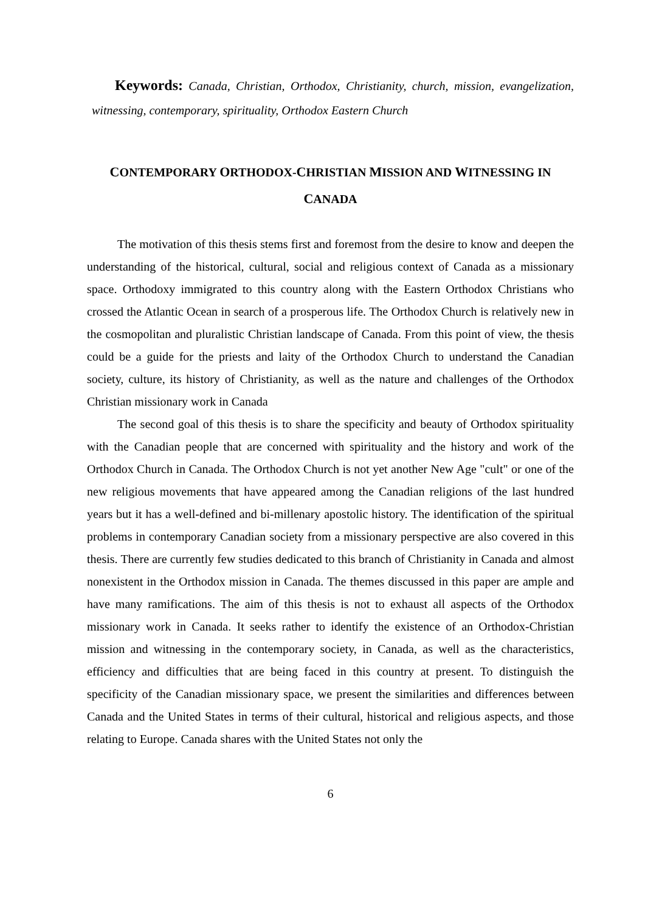Keywords: Canada, Christian, Orthodox, Christianity, church, mission, evangelization, witnessing, contemporary, spirituality, Orthodox Eastern Church
CONTEMPORARY ORTHODOX-CHRISTIAN MISSION AND WITNESSING IN
CANADA
The motivation of this thesis stems first and foremost from the desire to know and deepen the understanding of the historical, cultural, social and religious context of Canada as a missionary space. Orthodoxy immigrated to this country along with the Eastern Orthodox Christians who crossed the Atlantic Ocean in search of a prosperous life. The Orthodox Church is relatively new in the cosmopolitan and pluralistic Christian landscape of Canada. From this point of view, the thesis could be a guide for the priests and laity of the Orthodox Church to understand the Canadian society, culture, its history of Christianity, as well as the nature and challenges of the Orthodox Christian missionary work in Canada
The second goal of this thesis is to share the specificity and beauty of Orthodox spirituality with the Canadian people that are concerned with spirituality and the history and work of the Orthodox Church in Canada. The Orthodox Church is not yet another New Age "cult" or one of the new religious movements that have appeared among the Canadian religions of the last hundred years but it has a well-defined and bi-millenary apostolic history. The identification of the spiritual problems in contemporary Canadian society from a missionary perspective are also covered in this thesis. There are currently few studies dedicated to this branch of Christianity in Canada and almost nonexistent in the Orthodox mission in Canada. The themes discussed in this paper are ample and have many ramifications. The aim of this thesis is not to exhaust all aspects of the Orthodox missionary work in Canada. It seeks rather to identify the existence of an Orthodox-Christian mission and witnessing in the contemporary society, in Canada, as well as the characteristics, efficiency and difficulties that are being faced in this country at present. To distinguish the specificity of the Canadian missionary space, we present the similarities and differences between Canada and the United States in terms of their cultural, historical and religious aspects, and those relating to Europe. Canada shares with the United States not only the
6